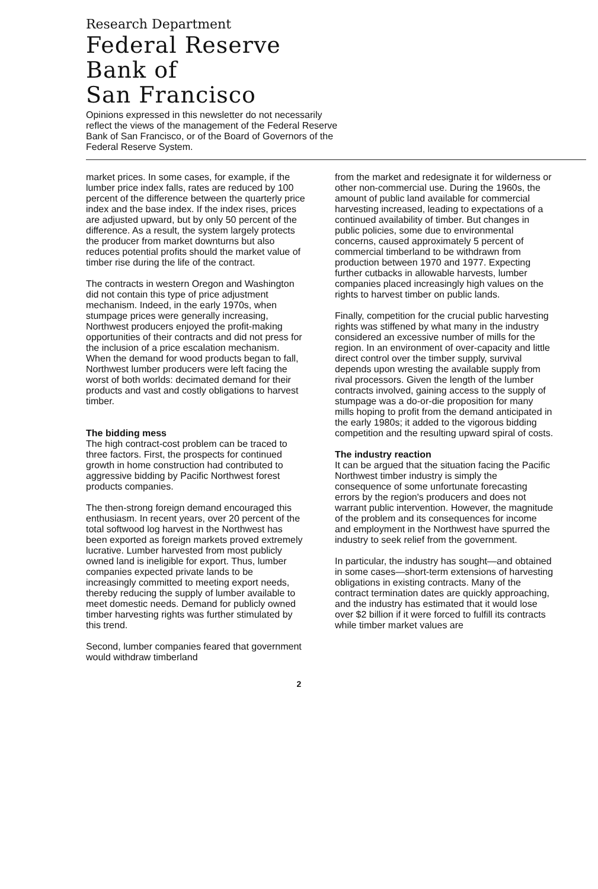Research Department
Federal Reserve
Bank of
San Francisco
Opinions expressed in this newsletter do not necessarily reflect the views of the management of the Federal Reserve Bank of San Francisco, or of the Board of Governors of the Federal Reserve System.
market prices. In some cases, for example, if the lumber price index falls, rates are reduced by 100 percent of the difference between the quarterly price index and the base index. If the index rises, prices are adjusted upward, but by only 50 percent of the difference. As a result, the system largely protects the producer from market downturns but also reduces potential profits should the market value of timber rise during the life of the contract.
The contracts in western Oregon and Washington did not contain this type of price adjustment mechanism. Indeed, in the early 1970s, when stumpage prices were generally increasing, Northwest producers enjoyed the profit-making opportunities of their contracts and did not press for the inclusion of a price escalation mechanism. When the demand for wood products began to fall, Northwest lumber producers were left facing the worst of both worlds: decimated demand for their products and vast and costly obligations to harvest timber.
The bidding mess
The high contract-cost problem can be traced to three factors. First, the prospects for continued growth in home construction had contributed to aggressive bidding by Pacific Northwest forest products companies.
The then-strong foreign demand encouraged this enthusiasm. In recent years, over 20 percent of the total softwood log harvest in the Northwest has been exported as foreign markets proved extremely lucrative. Lumber harvested from most publicly owned land is ineligible for export. Thus, lumber companies expected private lands to be increasingly committed to meeting export needs, thereby reducing the supply of lumber available to meet domestic needs. Demand for publicly owned timber harvesting rights was further stimulated by this trend.
Second, lumber companies feared that government would withdraw timberland
from the market and redesignate it for wilderness or other non-commercial use. During the 1960s, the amount of public land available for commercial harvesting increased, leading to expectations of a continued availability of timber. But changes in public policies, some due to environmental concerns, caused approximately 5 percent of commercial timberland to be withdrawn from production between 1970 and 1977. Expecting further cutbacks in allowable harvests, lumber companies placed increasingly high values on the rights to harvest timber on public lands.
Finally, competition for the crucial public harvesting rights was stiffened by what many in the industry considered an excessive number of mills for the region. In an environment of over-capacity and little direct control over the timber supply, survival depends upon wresting the available supply from rival processors. Given the length of the lumber contracts involved, gaining access to the supply of stumpage was a do-or-die proposition for many mills hoping to profit from the demand anticipated in the early 1980s; it added to the vigorous bidding competition and the resulting upward spiral of costs.
The industry reaction
It can be argued that the situation facing the Pacific Northwest timber industry is simply the consequence of some unfortunate forecasting errors by the region's producers and does not warrant public intervention. However, the magnitude of the problem and its consequences for income and employment in the Northwest have spurred the industry to seek relief from the government.
In particular, the industry has sought—and obtained in some cases—short-term extensions of harvesting obligations in existing contracts. Many of the contract termination dates are quickly approaching, and the industry has estimated that it would lose over $2 billion if it were forced to fulfill its contracts while timber market values are
2